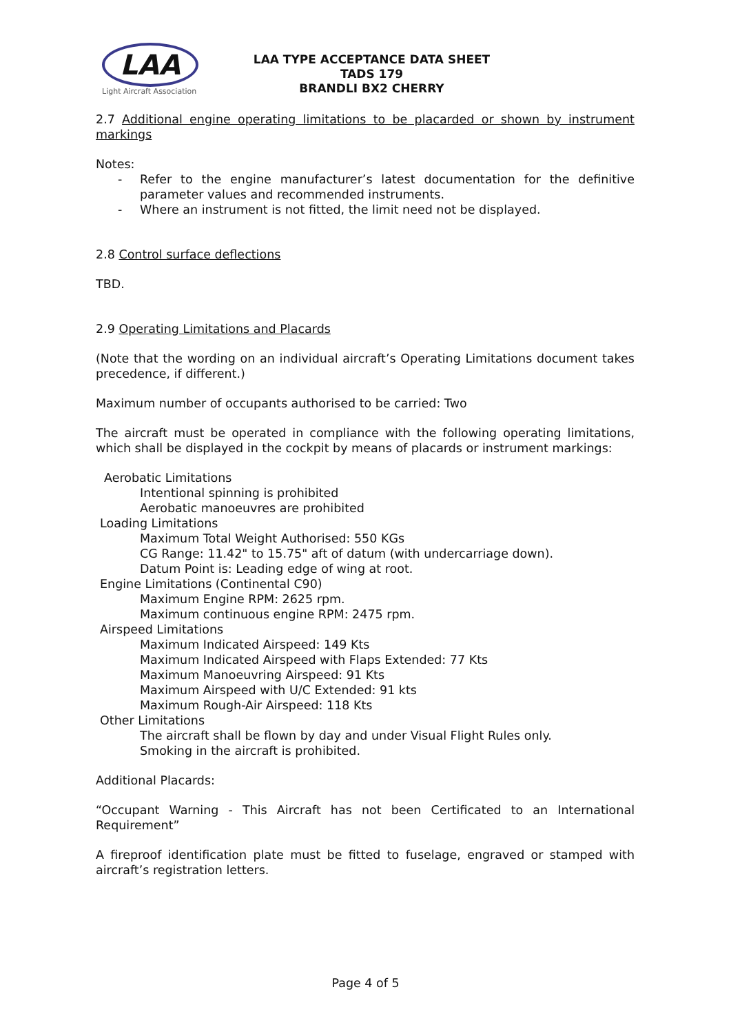LAA
Light Aircraft Association
LAA TYPE ACCEPTANCE DATA SHEET
TADS 179
BRANDLI BX2 CHERRY
2.7 Additional engine operating limitations to be placarded or shown by instrument markings
Notes:
- Refer to the engine manufacturer’s latest documentation for the definitive parameter values and recommended instruments.
- Where an instrument is not fitted, the limit need not be displayed.
2.8 Control surface deflections
TBD.
2.9 Operating Limitations and Placards
(Note that the wording on an individual aircraft’s Operating Limitations document takes precedence, if different.)
Maximum number of occupants authorised to be carried: Two
The aircraft must be operated in compliance with the following operating limitations, which shall be displayed in the cockpit by means of placards or instrument markings:
Aerobatic Limitations
Intentional spinning is prohibited
Aerobatic manoeuvres are prohibited
Loading Limitations
Maximum Total Weight Authorised: 550 KGs
CG Range: 11.42" to 15.75" aft of datum (with undercarriage down).
Datum Point is: Leading edge of wing at root.
Engine Limitations (Continental C90)
Maximum Engine RPM: 2625 rpm.
Maximum continuous engine RPM: 2475 rpm.
Airspeed Limitations
Maximum Indicated Airspeed: 149 Kts
Maximum Indicated Airspeed with Flaps Extended: 77 Kts
Maximum Manoeuvring Airspeed: 91 Kts
Maximum Airspeed with U/C Extended: 91 kts
Maximum Rough-Air Airspeed: 118 Kts
Other Limitations
The aircraft shall be flown by day and under Visual Flight Rules only.
Smoking in the aircraft is prohibited.
Additional Placards:
“Occupant Warning - This Aircraft has not been Certificated to an International Requirement”
A fireproof identification plate must be fitted to fuselage, engraved or stamped with aircraft’s registration letters.
Page 4 of 5